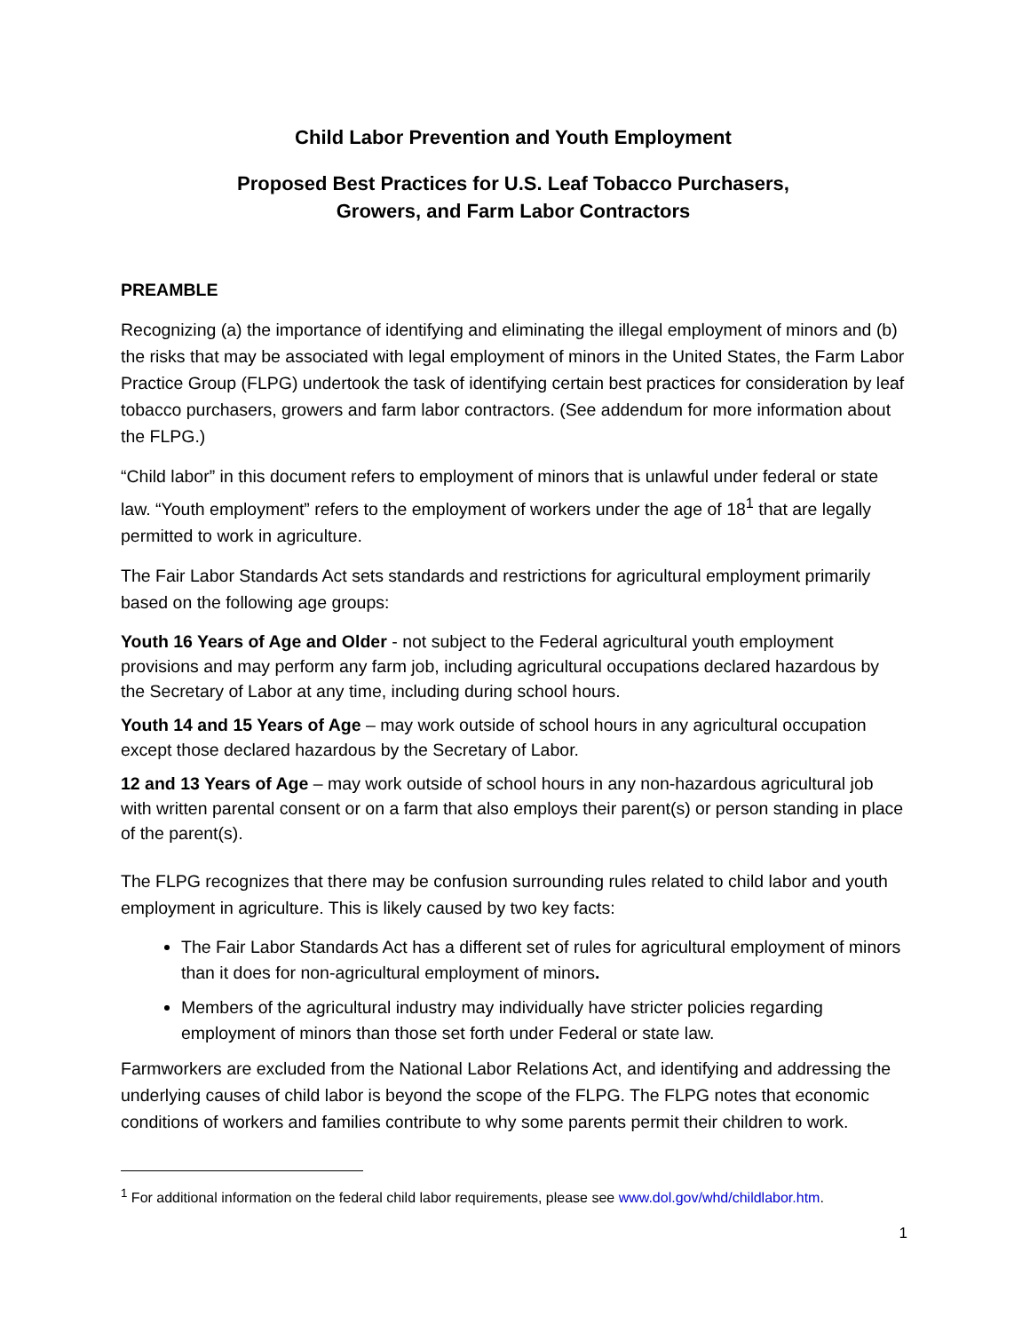Child Labor Prevention and Youth Employment
Proposed Best Practices for U.S. Leaf Tobacco Purchasers,
Growers, and Farm Labor Contractors
PREAMBLE
Recognizing (a) the importance of identifying and eliminating the illegal employment of minors and (b) the risks that may be associated with legal employment of minors in the United States, the Farm Labor Practice Group (FLPG) undertook the task of identifying certain best practices for consideration by leaf tobacco purchasers, growers and farm labor contractors. (See addendum for more information about the FLPG.)
“Child labor” in this document refers to employment of minors that is unlawful under federal or state law. “Youth employment” refers to the employment of workers under the age of 18<sup>1</sup> that are legally permitted to work in agriculture.
The Fair Labor Standards Act sets standards and restrictions for agricultural employment primarily based on the following age groups:
Youth 16 Years of Age and Older - not subject to the Federal agricultural youth employment provisions and may perform any farm job, including agricultural occupations declared hazardous by the Secretary of Labor at any time, including during school hours.
Youth 14 and 15 Years of Age – may work outside of school hours in any agricultural occupation except those declared hazardous by the Secretary of Labor.
12 and 13 Years of Age – may work outside of school hours in any non-hazardous agricultural job with written parental consent or on a farm that also employs their parent(s) or person standing in place of the parent(s).
The FLPG recognizes that there may be confusion surrounding rules related to child labor and youth employment in agriculture. This is likely caused by two key facts:
The Fair Labor Standards Act has a different set of rules for agricultural employment of minors than it does for non-agricultural employment of minors.
Members of the agricultural industry may individually have stricter policies regarding employment of minors than those set forth under Federal or state law.
Farmworkers are excluded from the National Labor Relations Act, and identifying and addressing the underlying causes of child labor is beyond the scope of the FLPG. The FLPG notes that economic conditions of workers and families contribute to why some parents permit their children to work.
<sup>1</sup> For additional information on the federal child labor requirements, please see www.dol.gov/whd/childlabor.htm.
1